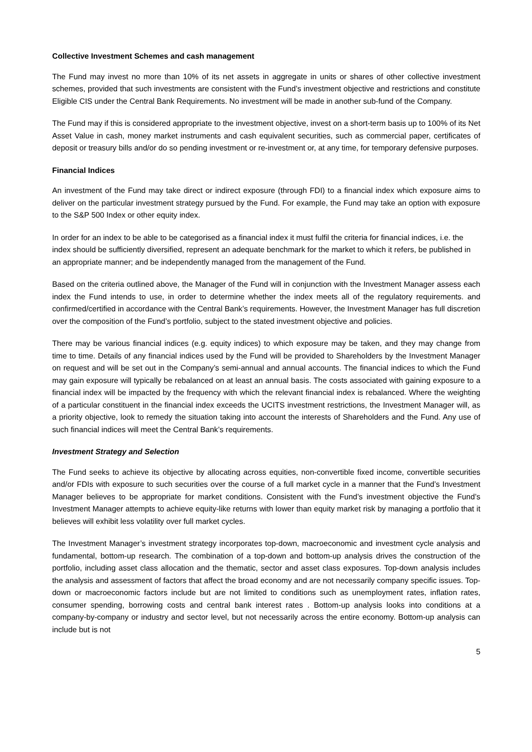Collective Investment Schemes and cash management
The Fund may invest no more than 10% of its net assets in aggregate in units or shares of other collective investment schemes, provided that such investments are consistent with the Fund’s investment objective and restrictions and constitute Eligible CIS under the Central Bank Requirements. No investment will be made in another sub-fund of the Company.
The Fund may if this is considered appropriate to the investment objective, invest on a short-term basis up to 100% of its Net Asset Value in cash, money market instruments and cash equivalent securities, such as commercial paper, certificates of deposit or treasury bills and/or do so pending investment or re-investment or, at any time, for temporary defensive purposes.
Financial Indices
An investment of the Fund may take direct or indirect exposure (through FDI) to a financial index which exposure aims to deliver on the particular investment strategy pursued by the Fund. For example, the Fund may take an option with exposure to the S&P 500 Index or other equity index.
In order for an index to be able to be categorised as a financial index it must fulfil the criteria for financial indices, i.e. the index should be sufficiently diversified, represent an adequate benchmark for the market to which it refers, be published in an appropriate manner; and be independently managed from the management of the Fund.
Based on the criteria outlined above, the Manager of the Fund will in conjunction with the Investment Manager assess each index the Fund intends to use, in order to determine whether the index meets all of the regulatory requirements. and confirmed/certified in accordance with the Central Bank’s requirements. However, the Investment Manager has full discretion over the composition of the Fund’s portfolio, subject to the stated investment objective and policies.
There may be various financial indices (e.g. equity indices) to which exposure may be taken, and they may change from time to time. Details of any financial indices used by the Fund will be provided to Shareholders by the Investment Manager on request and will be set out in the Company’s semi-annual and annual accounts. The financial indices to which the Fund may gain exposure will typically be rebalanced on at least an annual basis. The costs associated with gaining exposure to a financial index will be impacted by the frequency with which the relevant financial index is rebalanced. Where the weighting of a particular constituent in the financial index exceeds the UCITS investment restrictions, the Investment Manager will, as a priority objective, look to remedy the situation taking into account the interests of Shareholders and the Fund. Any use of such financial indices will meet the Central Bank’s requirements.
Investment Strategy and Selection
The Fund seeks to achieve its objective by allocating across equities, non-convertible fixed income, convertible securities and/or FDIs with exposure to such securities over the course of a full market cycle in a manner that the Fund’s Investment Manager believes to be appropriate for market conditions. Consistent with the Fund’s investment objective the Fund’s Investment Manager attempts to achieve equity-like returns with lower than equity market risk by managing a portfolio that it believes will exhibit less volatility over full market cycles.
The Investment Manager’s investment strategy incorporates top-down, macroeconomic and investment cycle analysis and fundamental, bottom-up research. The combination of a top-down and bottom-up analysis drives the construction of the portfolio, including asset class allocation and the thematic, sector and asset class exposures. Top-down analysis includes the analysis and assessment of factors that affect the broad economy and are not necessarily company specific issues. Top-down or macroeconomic factors include but are not limited to conditions such as unemployment rates, inflation rates, consumer spending, borrowing costs and central bank interest rates . Bottom-up analysis looks into conditions at a company-by-company or industry and sector level, but not necessarily across the entire economy. Bottom-up analysis can include but is not
5